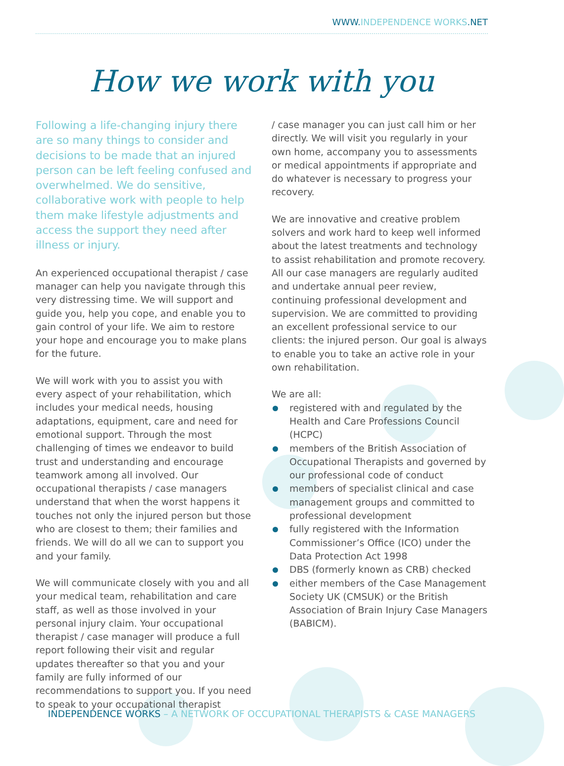WWW.INDEPENDENCE WORKS.NET
How we work with you
Following a life-changing injury there are so many things to consider and decisions to be made that an injured person can be left feeling confused and overwhelmed. We do sensitive, collaborative work with people to help them make lifestyle adjustments and access the support they need after illness or injury.
An experienced occupational therapist / case manager can help you navigate through this very distressing time. We will support and guide you, help you cope, and enable you to gain control of your life. We aim to restore your hope and encourage you to make plans for the future.
We will work with you to assist you with every aspect of your rehabilitation, which includes your medical needs, housing adaptations, equipment, care and need for emotional support. Through the most challenging of times we endeavor to build trust and understanding and encourage teamwork among all involved. Our occupational therapists / case managers understand that when the worst happens it touches not only the injured person but those who are closest to them; their families and friends. We will do all we can to support you and your family.
We will communicate closely with you and all your medical team, rehabilitation and care staff, as well as those involved in your personal injury claim. Your occupational therapist / case manager will produce a full report following their visit and regular updates thereafter so that you and your family are fully informed of our recommendations to support you. If you need to speak to your occupational therapist
/ case manager you can just call him or her directly. We will visit you regularly in your own home, accompany you to assessments or medical appointments if appropriate and do whatever is necessary to progress your recovery.
We are innovative and creative problem solvers and work hard to keep well informed about the latest treatments and technology to assist rehabilitation and promote recovery. All our case managers are regularly audited and undertake annual peer review, continuing professional development and supervision. We are committed to providing an excellent professional service to our clients: the injured person. Our goal is always to enable you to take an active role in your own rehabilitation.
We are all:
registered with and regulated by the Health and Care Professions Council (HCPC)
members of the British Association of Occupational Therapists and governed by our professional code of conduct
members of specialist clinical and case management groups and committed to professional development
fully registered with the Information Commissioner’s Office (ICO) under the Data Protection Act 1998
DBS (formerly known as CRB) checked
either members of the Case Management Society UK (CMSUK) or the British Association of Brain Injury Case Managers (BABICM).
INDEPENDENCE WORKS – A NETWORK OF OCCUPATIONAL THERAPISTS & CASE MANAGERS